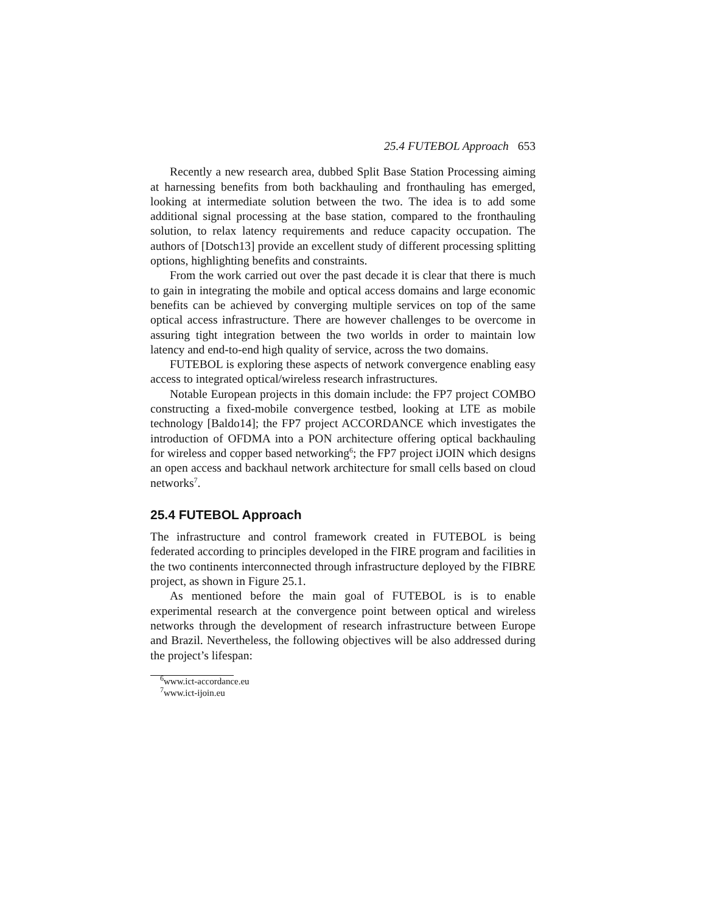25.4 FUTEBOL Approach 653
Recently a new research area, dubbed Split Base Station Processing aiming at harnessing benefits from both backhauling and fronthauling has emerged, looking at intermediate solution between the two. The idea is to add some additional signal processing at the base station, compared to the fronthauling solution, to relax latency requirements and reduce capacity occupation. The authors of [Dotsch13] provide an excellent study of different processing splitting options, highlighting benefits and constraints.
From the work carried out over the past decade it is clear that there is much to gain in integrating the mobile and optical access domains and large economic benefits can be achieved by converging multiple services on top of the same optical access infrastructure. There are however challenges to be overcome in assuring tight integration between the two worlds in order to maintain low latency and end-to-end high quality of service, across the two domains.
FUTEBOL is exploring these aspects of network convergence enabling easy access to integrated optical/wireless research infrastructures.
Notable European projects in this domain include: the FP7 project COMBO constructing a fixed-mobile convergence testbed, looking at LTE as mobile technology [Baldo14]; the FP7 project ACCORDANCE which investigates the introduction of OFDMA into a PON architecture offering optical backhauling for wireless and copper based networking<sup>6</sup>; the FP7 project iJOIN which designs an open access and backhaul network architecture for small cells based on cloud networks<sup>7</sup>.
25.4 FUTEBOL Approach
The infrastructure and control framework created in FUTEBOL is being federated according to principles developed in the FIRE program and facilities in the two continents interconnected through infrastructure deployed by the FIBRE project, as shown in Figure 25.1.
As mentioned before the main goal of FUTEBOL is is to enable experimental research at the convergence point between optical and wireless networks through the development of research infrastructure between Europe and Brazil. Nevertheless, the following objectives will be also addressed during the project’s lifespan:
<sup>6</sup> www.ict-accordance.eu
<sup>7</sup> www.ict-ijoin.eu